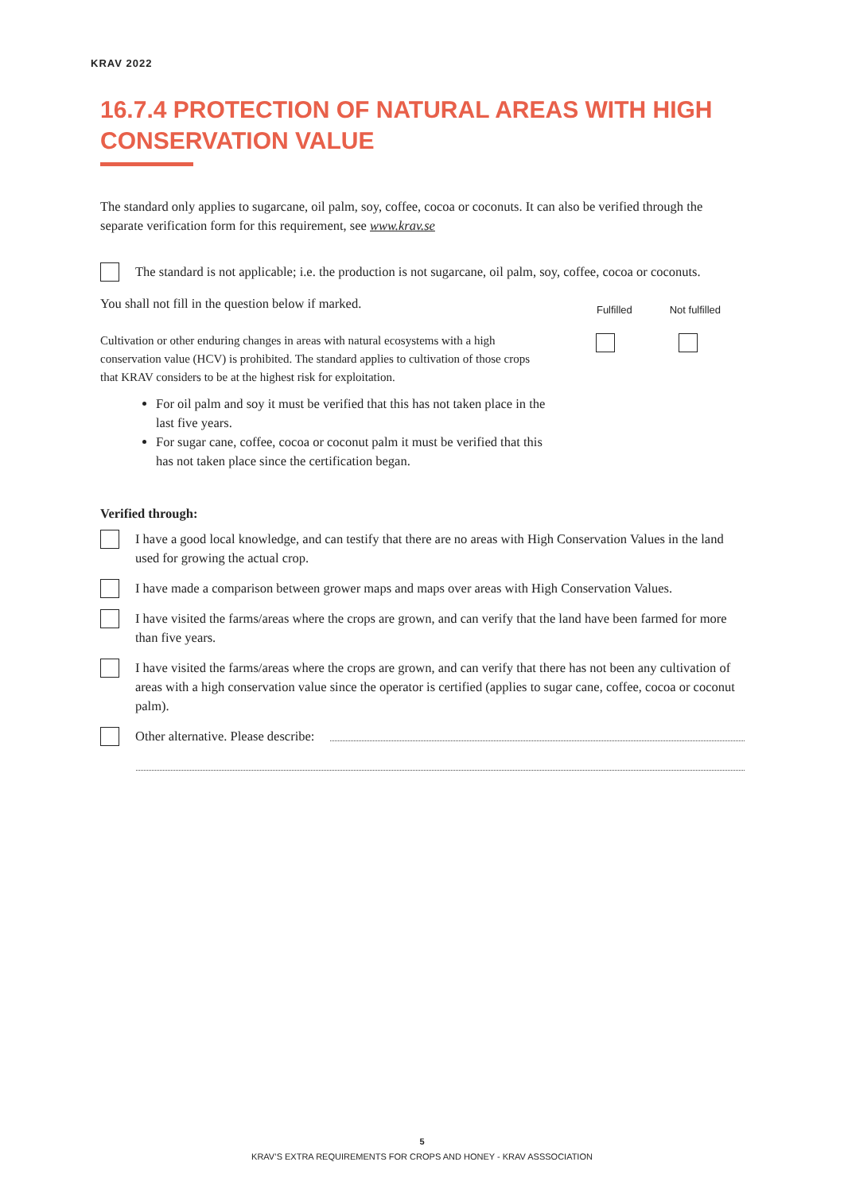KRAV 2022
16.7.4 PROTECTION OF NATURAL AREAS WITH HIGH CONSERVATION VALUE
The standard only applies to sugarcane, oil palm, soy, coffee, cocoa or coconuts. It can also be verified through the separate verification form for this requirement, see www.krav.se
The standard is not applicable; i.e. the production is not sugarcane, oil palm, soy, coffee, cocoa or coconuts.
You shall not fill in the question below if marked. Fulfilled Not fulfilled
Cultivation or other enduring changes in areas with natural ecosystems with a high conservation value (HCV) is prohibited. The standard applies to cultivation of those crops that KRAV considers to be at the highest risk for exploitation.
For oil palm and soy it must be verified that this has not taken place in the last five years.
For sugar cane, coffee, cocoa or coconut palm it must be verified that this has not taken place since the certification began.
Verified through:
I have a good local knowledge, and can testify that there are no areas with High Conservation Values in the land used for growing the actual crop.
I have made a comparison between grower maps and maps over areas with High Conservation Values.
I have visited the farms/areas where the crops are grown, and can verify that the land have been farmed for more than five years.
I have visited the farms/areas where the crops are grown, and can verify that there has not been any cultivation of areas with a high conservation value since the operator is certified (applies to sugar cane, coffee, cocoa or coconut palm).
Other alternative. Please describe:
5
KRAV’S EXTRA REQUIREMENTS FOR CROPS AND HONEY - KRAV ASSSOCIATION